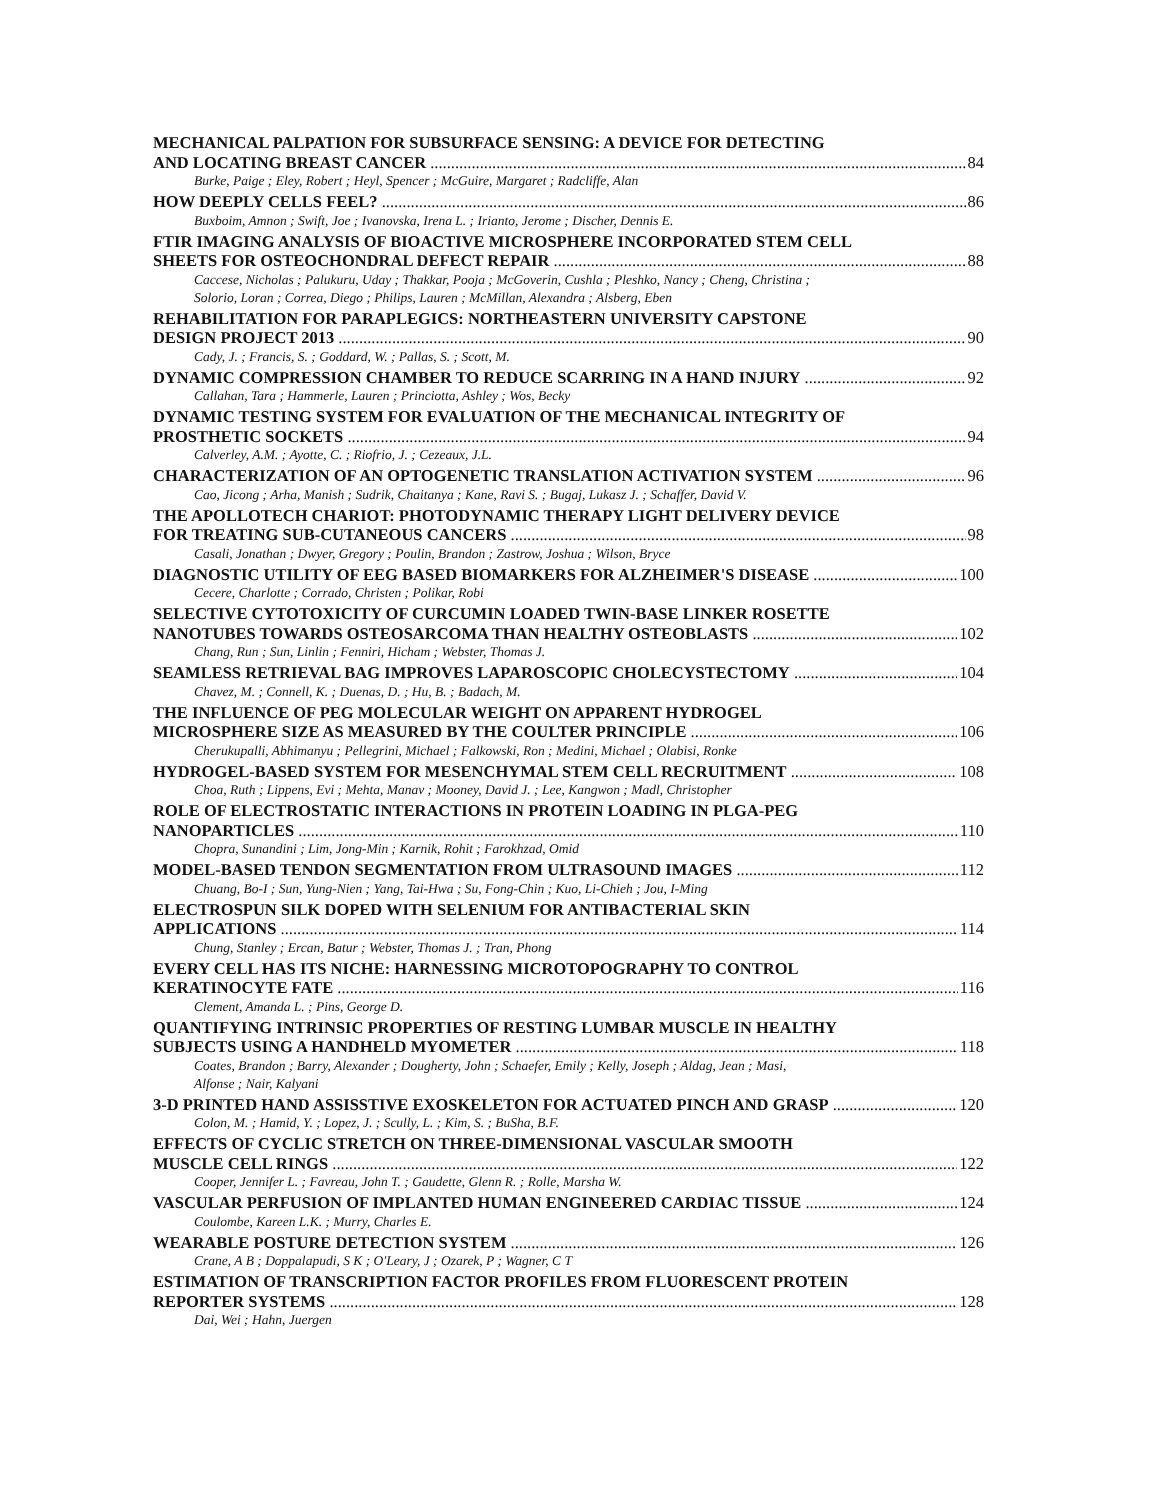MECHANICAL PALPATION FOR SUBSURFACE SENSING: A DEVICE FOR DETECTING
AND LOCATING BREAST CANCER 84
Burke, Paige ; Eley, Robert ; Heyl, Spencer ; McGuire, Margaret ; Radcliffe, Alan
HOW DEEPLY CELLS FEEL? 86
Buxboim, Amnon ; Swift, Joe ; Ivanovska, Irena L. ; Irianto, Jerome ; Discher, Dennis E.
FTIR IMAGING ANALYSIS OF BIOACTIVE MICROSPHERE INCORPORATED STEM CELL
SHEETS FOR OSTEOCHONDRAL DEFECT REPAIR 88
Caccese, Nicholas ; Palukuru, Uday ; Thakkar, Pooja ; McGoverin, Cushla ; Pleshko, Nancy ; Cheng, Christina ;
Solorio, Loran ; Correa, Diego ; Philips, Lauren ; McMillan, Alexandra ; Alsberg, Eben
REHABILITATION FOR PARAPLEGICS: NORTHEASTERN UNIVERSITY CAPSTONE
DESIGN PROJECT 2013 90
Cady, J. ; Francis, S. ; Goddard, W. ; Pallas, S. ; Scott, M.
DYNAMIC COMPRESSION CHAMBER TO REDUCE SCARRING IN A HAND INJURY 92
Callahan, Tara ; Hammerle, Lauren ; Princiotta, Ashley ; Wos, Becky
DYNAMIC TESTING SYSTEM FOR EVALUATION OF THE MECHANICAL INTEGRITY OF
PROSTHETIC SOCKETS 94
Calverley, A.M. ; Ayotte, C. ; Riofrio, J. ; Cezeaux, J.L.
CHARACTERIZATION OF AN OPTOGENETIC TRANSLATION ACTIVATION SYSTEM 96
Cao, Jicong ; Arha, Manish ; Sudrik, Chaitanya ; Kane, Ravi S. ; Bugaj, Lukasz J. ; Schaffer, David V.
THE APOLLOTECH CHARIOT: PHOTODYNAMIC THERAPY LIGHT DELIVERY DEVICE
FOR TREATING SUB-CUTANEOUS CANCERS 98
Casali, Jonathan ; Dwyer, Gregory ; Poulin, Brandon ; Zastrow, Joshua ; Wilson, Bryce
DIAGNOSTIC UTILITY OF EEG BASED BIOMARKERS FOR ALZHEIMER'S DISEASE 100
Cecere, Charlotte ; Corrado, Christen ; Polikar, Robi
SELECTIVE CYTOTOXICITY OF CURCUMIN LOADED TWIN-BASE LINKER ROSETTE
NANOTUBES TOWARDS OSTEOSARCOMA THAN HEALTHY OSTEOBLASTS 102
Chang, Run ; Sun, Linlin ; Fenniri, Hicham ; Webster, Thomas J.
SEAMLESS RETRIEVAL BAG IMPROVES LAPAROSCOPIC CHOLECYSTECTOMY 104
Chavez, M. ; Connell, K. ; Duenas, D. ; Hu, B. ; Badach, M.
THE INFLUENCE OF PEG MOLECULAR WEIGHT ON APPARENT HYDROGEL
MICROSPHERE SIZE AS MEASURED BY THE COULTER PRINCIPLE 106
Cherukupalli, Abhimanyu ; Pellegrini, Michael ; Falkowski, Ron ; Medini, Michael ; Olabisi, Ronke
HYDROGEL-BASED SYSTEM FOR MESENCHYMAL STEM CELL RECRUITMENT 108
Choa, Ruth ; Lippens, Evi ; Mehta, Manav ; Mooney, David J. ; Lee, Kangwon ; Madl, Christopher
ROLE OF ELECTROSTATIC INTERACTIONS IN PROTEIN LOADING IN PLGA-PEG
NANOPARTICLES 110
Chopra, Sunandini ; Lim, Jong-Min ; Karnik, Rohit ; Farokhzad, Omid
MODEL-BASED TENDON SEGMENTATION FROM ULTRASOUND IMAGES 112
Chuang, Bo-I ; Sun, Yung-Nien ; Yang, Tai-Hwa ; Su, Fong-Chin ; Kuo, Li-Chieh ; Jou, I-Ming
ELECTROSPUN SILK DOPED WITH SELENIUM FOR ANTIBACTERIAL SKIN
APPLICATIONS 114
Chung, Stanley ; Ercan, Batur ; Webster, Thomas J. ; Tran, Phong
EVERY CELL HAS ITS NICHE: HARNESSING MICROTOPOGRAPHY TO CONTROL
KERATINOCYTE FATE 116
Clement, Amanda L. ; Pins, George D.
QUANTIFYING INTRINSIC PROPERTIES OF RESTING LUMBAR MUSCLE IN HEALTHY
SUBJECTS USING A HANDHELD MYOMETER 118
Coates, Brandon ; Barry, Alexander ; Dougherty, John ; Schaefer, Emily ; Kelly, Joseph ; Aldag, Jean ; Masi,
Alfonse ; Nair, Kalyani
3-D PRINTED HAND ASSISSTIVE EXOSKELETON FOR ACTUATED PINCH AND GRASP 120
Colon, M. ; Hamid, Y. ; Lopez, J. ; Scully, L. ; Kim, S. ; BuSha, B.F.
EFFECTS OF CYCLIC STRETCH ON THREE-DIMENSIONAL VASCULAR SMOOTH
MUSCLE CELL RINGS 122
Cooper, Jennifer L. ; Favreau, John T. ; Gaudette, Glenn R. ; Rolle, Marsha W.
VASCULAR PERFUSION OF IMPLANTED HUMAN ENGINEERED CARDIAC TISSUE 124
Coulombe, Kareen L.K. ; Murry, Charles E.
WEARABLE POSTURE DETECTION SYSTEM 126
Crane, A B ; Doppalapudi, S K ; O'Leary, J ; Ozarek, P ; Wagner, C T
ESTIMATION OF TRANSCRIPTION FACTOR PROFILES FROM FLUORESCENT PROTEIN
REPORTER SYSTEMS 128
Dai, Wei ; Hahn, Juergen